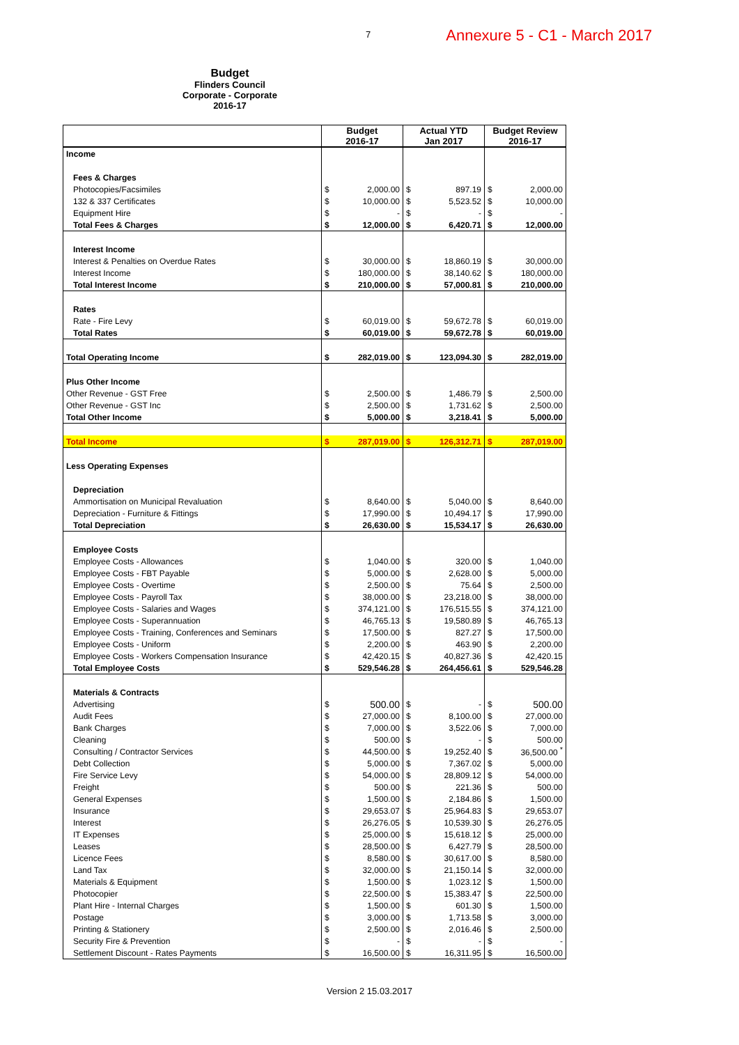7
Annexure 5 - C1 - March 2017
Budget
Flinders Council
Corporate - Corporate
2016-17
| | Budget 2016-17 | | Actual YTD Jan 2017 | | Budget Review 2016-17 | |
| --- | --- | --- | --- | --- | --- | --- |
| Income | | | | | | |
| Fees & Charges | | | | | | |
| Photocopies/Facsimiles | $ | 2,000.00 | $ | 897.19 | $ | 2,000.00 |
| 132 & 337 Certificates | $ | 10,000.00 | $ | 5,523.52 | $ | 10,000.00 |
| Equipment Hire | $ | - | $ | - | $ | - |
| Total Fees & Charges | $ | 12,000.00 | $ | 6,420.71 | $ | 12,000.00 |
| Interest Income | | | | | | |
| Interest & Penalties on Overdue Rates | $ | 30,000.00 | $ | 18,860.19 | $ | 30,000.00 |
| Interest Income | $ | 180,000.00 | $ | 38,140.62 | $ | 180,000.00 |
| Total Interest Income | $ | 210,000.00 | $ | 57,000.81 | $ | 210,000.00 |
| Rates | | | | | | |
| Rate - Fire Levy | $ | 60,019.00 | $ | 59,672.78 | $ | 60,019.00 |
| Total Rates | $ | 60,019.00 | $ | 59,672.78 | $ | 60,019.00 |
| Total Operating Income | $ | 282,019.00 | $ | 123,094.30 | $ | 282,019.00 |
| Plus Other Income | | | | | | |
| Other Revenue - GST Free | $ | 2,500.00 | $ | 1,486.79 | $ | 2,500.00 |
| Other Revenue - GST Inc | $ | 2,500.00 | $ | 1,731.62 | $ | 2,500.00 |
| Total Other Income | $ | 5,000.00 | $ | 3,218.41 | $ | 5,000.00 |
| Total Income | $ | 287,019.00 | $ | 126,312.71 | $ | 287,019.00 |
| Less Operating Expenses | | | | | | |
| Depreciation | | | | | | |
| Ammortisation on Municipal Revaluation | $ | 8,640.00 | $ | 5,040.00 | $ | 8,640.00 |
| Depreciation - Furniture & Fittings | $ | 17,990.00 | $ | 10,494.17 | $ | 17,990.00 |
| Total Depreciation | $ | 26,630.00 | $ | 15,534.17 | $ | 26,630.00 |
| Employee Costs | | | | | | |
| Employee Costs - Allowances | $ | 1,040.00 | $ | 320.00 | $ | 1,040.00 |
| Employee Costs - FBT Payable | $ | 5,000.00 | $ | 2,628.00 | $ | 5,000.00 |
| Employee Costs - Overtime | $ | 2,500.00 | $ | 75.64 | $ | 2,500.00 |
| Employee Costs - Payroll Tax | $ | 38,000.00 | $ | 23,218.00 | $ | 38,000.00 |
| Employee Costs - Salaries and Wages | $ | 374,121.00 | $ | 176,515.55 | $ | 374,121.00 |
| Employee Costs - Superannuation | $ | 46,765.13 | $ | 19,580.89 | $ | 46,765.13 |
| Employee Costs - Training, Conferences and Seminars | $ | 17,500.00 | $ | 827.27 | $ | 17,500.00 |
| Employee Costs - Uniform | $ | 2,200.00 | $ | 463.90 | $ | 2,200.00 |
| Employee Costs - Workers Compensation Insurance | $ | 42,420.15 | $ | 40,827.36 | $ | 42,420.15 |
| Total Employee Costs | $ | 529,546.28 | $ | 264,456.61 | $ | 529,546.28 |
| Materials & Contracts | | | | | | |
| Advertising | $ | 500.00 | $ | - | $ | 500.00 |
| Audit Fees | $ | 27,000.00 | $ | 8,100.00 | $ | 27,000.00 |
| Bank Charges | $ | 7,000.00 | $ | 3,522.06 | $ | 7,000.00 |
| Cleaning | $ | 500.00 | $ | - | $ | 500.00 |
| Consulting / Contractor Services | $ | 44,500.00 | $ | 19,252.40 | $ | 36,500.00 <sup>*</sup> |
| Debt Collection | $ | 5,000.00 | $ | 7,367.02 | $ | 5,000.00 |
| Fire Service Levy | $ | 54,000.00 | $ | 28,809.12 | $ | 54,000.00 |
| Freight | $ | 500.00 | $ | 221.36 | $ | 500.00 |
| General Expenses | $ | 1,500.00 | $ | 2,184.86 | $ | 1,500.00 |
| Insurance | $ | 29,653.07 | $ | 25,964.83 | $ | 29,653.07 |
| Interest | $ | 26,276.05 | $ | 10,539.30 | $ | 26,276.05 |
| IT Expenses | $ | 25,000.00 | $ | 15,618.12 | $ | 25,000.00 |
| Leases | $ | 28,500.00 | $ | 6,427.79 | $ | 28,500.00 |
| Licence Fees | $ | 8,580.00 | $ | 30,617.00 | $ | 8,580.00 |
| Land Tax | $ | 32,000.00 | $ | 21,150.14 | $ | 32,000.00 |
| Materials & Equipment | $ | 1,500.00 | $ | 1,023.12 | $ | 1,500.00 |
| Photocopier | $ | 22,500.00 | $ | 15,383.47 | $ | 22,500.00 |
| Plant Hire - Internal Charges | $ | 1,500.00 | $ | 601.30 | $ | 1,500.00 |
| Postage | $ | 3,000.00 | $ | 1,713.58 | $ | 3,000.00 |
| Printing & Stationery | $ | 2,500.00 | $ | 2,016.46 | $ | 2,500.00 |
| Security Fire & Prevention | $ | - | $ | - | $ | - |
| Settlement Discount - Rates Payments | $ | 16,500.00 | $ | 16,311.95 | $ | 16,500.00 |
Version 2 15.03.2017